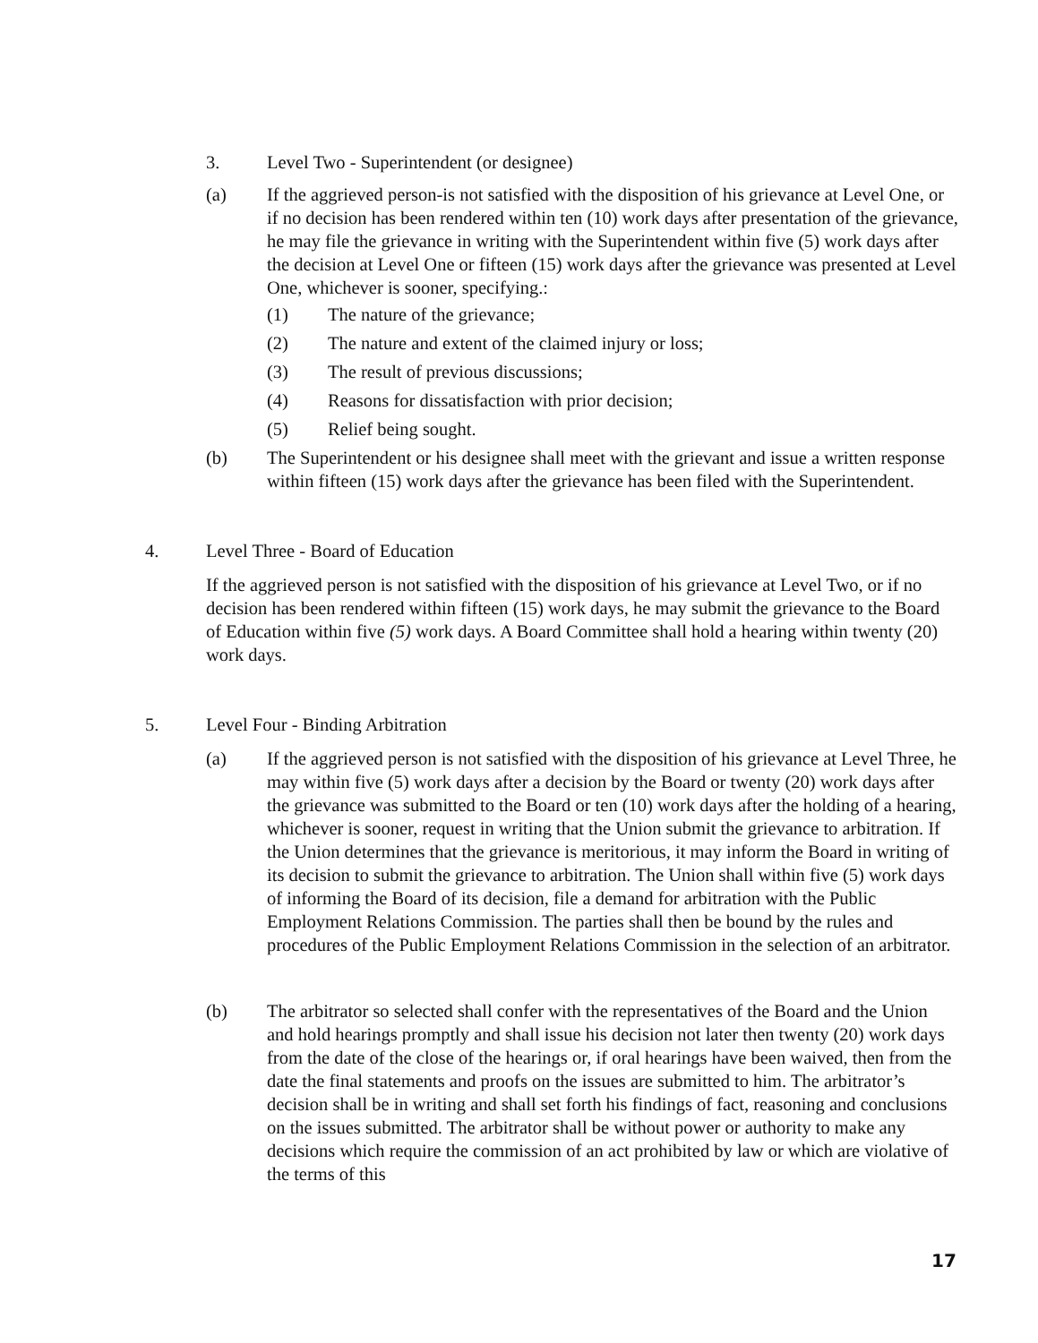3. Level Two - Superintendent (or designee)
(a) If the aggrieved person-is not satisfied with the disposition of his grievance at Level One, or if no decision has been rendered within ten (10) work days after presentation of the grievance, he may file the grievance in writing with the Superintendent within five (5) work days after the decision at Level One or fifteen (15) work days after the grievance was presented at Level One, whichever is sooner, specifying.:
(1) The nature of the grievance;
(2) The nature and extent of the claimed injury or loss;
(3) The result of previous discussions;
(4) Reasons for dissatisfaction with prior decision;
(5) Relief being sought.
(b) The Superintendent or his designee shall meet with the grievant and issue a written response within fifteen (15) work days after the grievance has been filed with the Superintendent.
4. Level Three - Board of Education
If the aggrieved person is not satisfied with the disposition of his grievance at Level Two, or if no decision has been rendered within fifteen (15) work days, he may submit the grievance to the Board of Education within five (5) work days. A Board Committee shall hold a hearing within twenty (20) work days.
5. Level Four - Binding Arbitration
(a) If the aggrieved person is not satisfied with the disposition of his grievance at Level Three, he may within five (5) work days after a decision by the Board or twenty (20) work days after the grievance was submitted to the Board or ten (10) work days after the holding of a hearing, whichever is sooner, request in writing that the Union submit the grievance to arbitration. If the Union determines that the grievance is meritorious, it may inform the Board in writing of its decision to submit the grievance to arbitration. The Union shall within five (5) work days of informing the Board of its decision, file a demand for arbitration with the Public Employment Relations Commission. The parties shall then be bound by the rules and procedures of the Public Employment Relations Commission in the selection of an arbitrator.
(b) The arbitrator so selected shall confer with the representatives of the Board and the Union and hold hearings promptly and shall issue his decision not later then twenty (20) work days from the date of the close of the hearings or, if oral hearings have been waived, then from the date the final statements and proofs on the issues are submitted to him. The arbitrator’s decision shall be in writing and shall set forth his findings of fact, reasoning and conclusions on the issues submitted. The arbitrator shall be without power or authority to make any decisions which require the commission of an act prohibited by law or which are violative of the terms of this
17